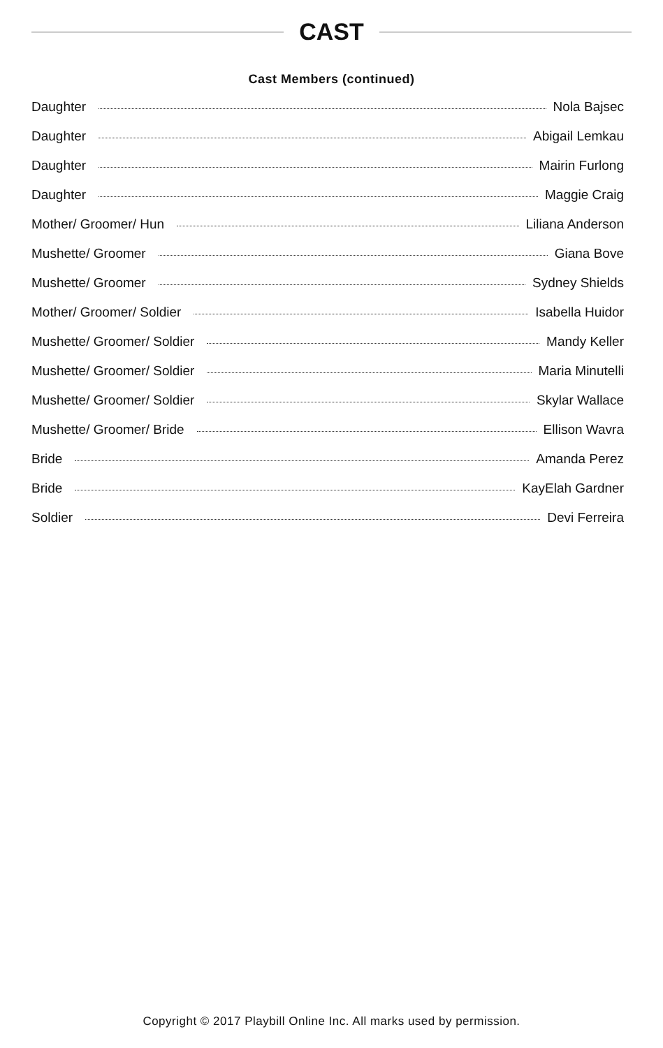CAST
Cast Members (continued)
Daughter Nola Bajsec
Daughter Abigail Lemkau
Daughter Mairin Furlong
Daughter Maggie Craig
Mother/ Groomer/ Hun Liliana Anderson
Mushette/ Groomer Giana Bove
Mushette/ Groomer Sydney Shields
Mother/ Groomer/ Soldier Isabella Huidor
Mushette/ Groomer/ Soldier Mandy Keller
Mushette/ Groomer/ Soldier Maria Minutelli
Mushette/ Groomer/ Soldier Skylar Wallace
Mushette/ Groomer/ Bride Ellison Wavra
Bride Amanda Perez
Bride KayElah Gardner
Soldier Devi Ferreira
Copyright © 2017 Playbill Online Inc. All marks used by permission.